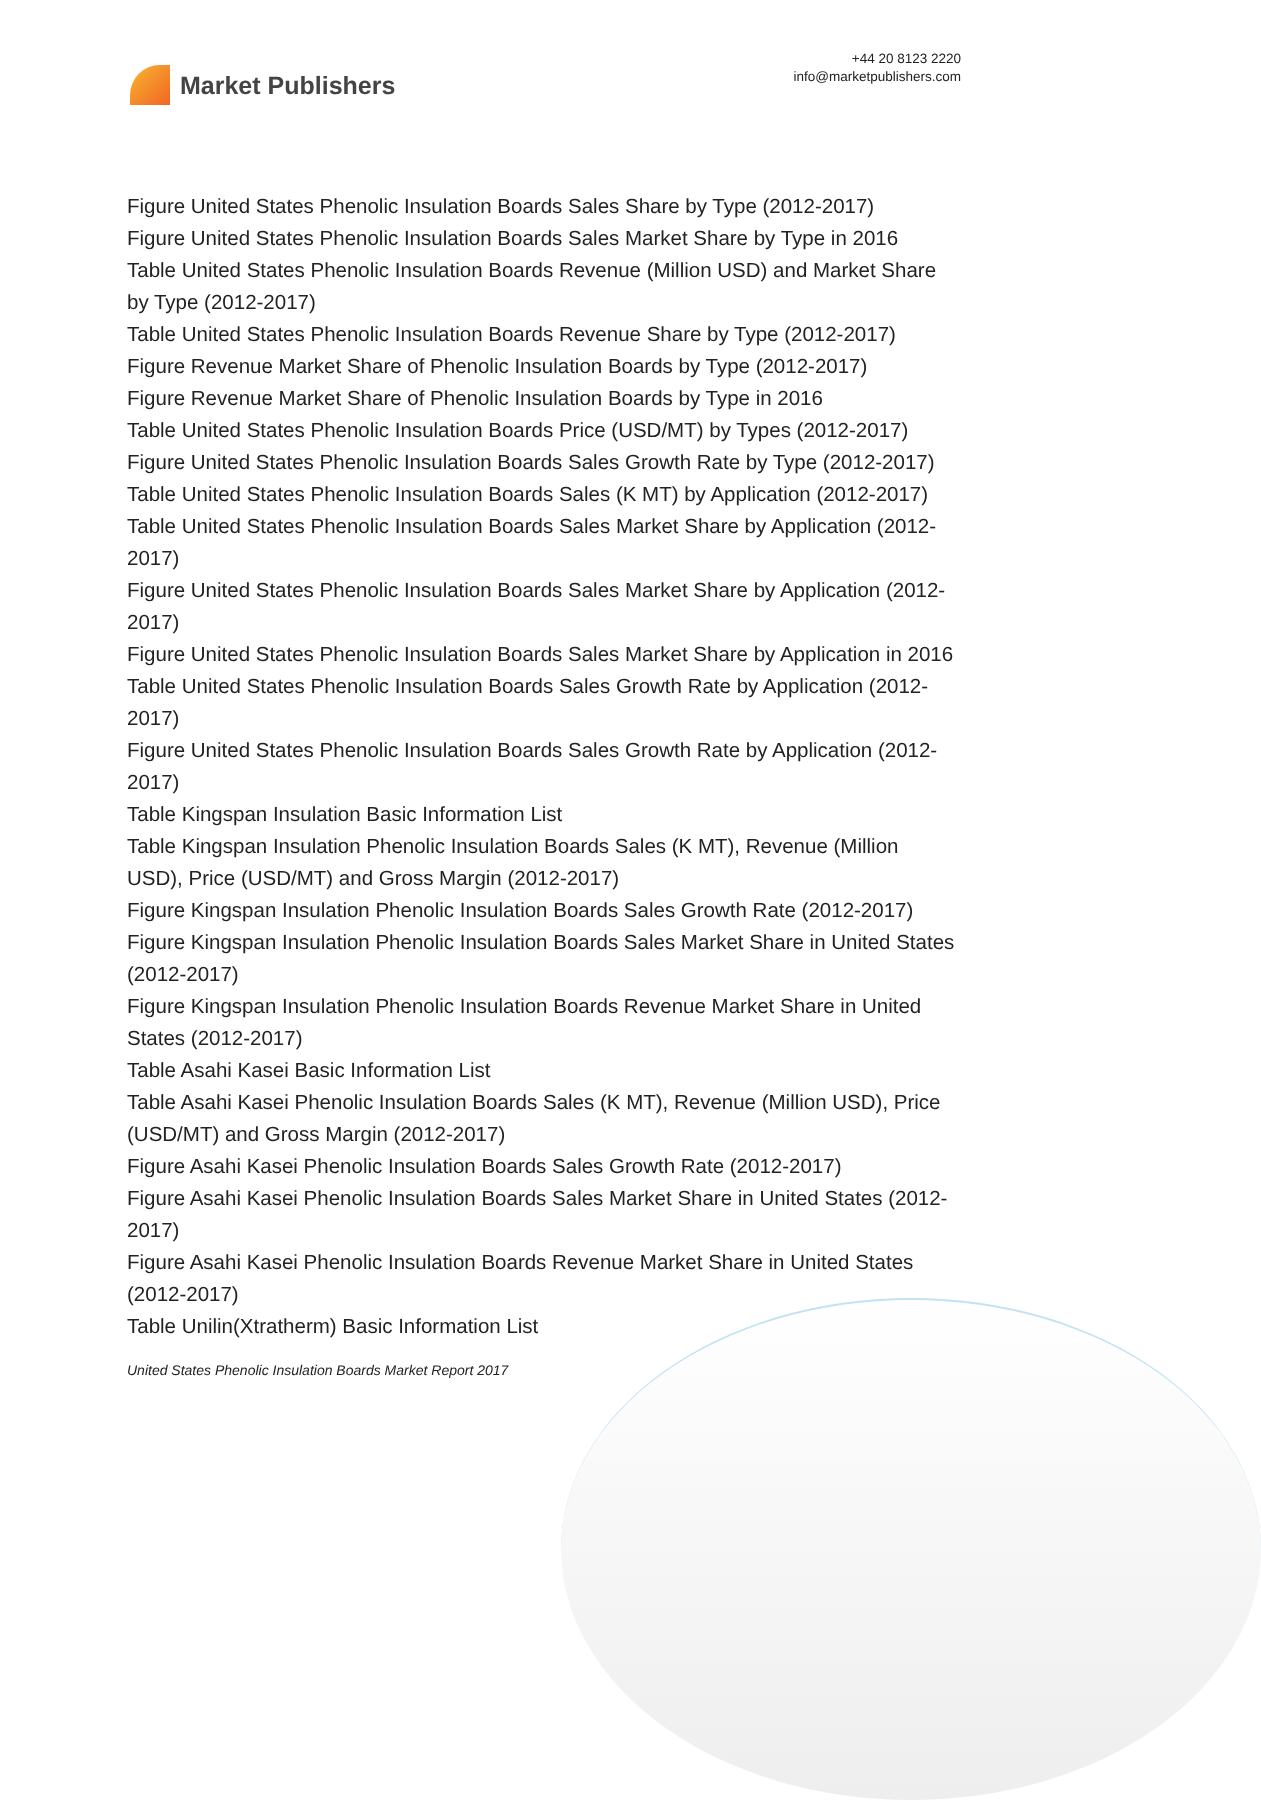Market Publishers
+44 20 8123 2220
info@marketpublishers.com
Figure United States Phenolic Insulation Boards Sales Share by Type (2012-2017)
Figure United States Phenolic Insulation Boards Sales Market Share by Type in 2016
Table United States Phenolic Insulation Boards Revenue (Million USD) and Market Share by Type (2012-2017)
Table United States Phenolic Insulation Boards Revenue Share by Type (2012-2017)
Figure Revenue Market Share of Phenolic Insulation Boards by Type (2012-2017)
Figure Revenue Market Share of Phenolic Insulation Boards by Type in 2016
Table United States Phenolic Insulation Boards Price (USD/MT) by Types (2012-2017)
Figure United States Phenolic Insulation Boards Sales Growth Rate by Type (2012-2017)
Table United States Phenolic Insulation Boards Sales (K MT) by Application (2012-2017)
Table United States Phenolic Insulation Boards Sales Market Share by Application (2012-2017)
Figure United States Phenolic Insulation Boards Sales Market Share by Application (2012-2017)
Figure United States Phenolic Insulation Boards Sales Market Share by Application in 2016
Table United States Phenolic Insulation Boards Sales Growth Rate by Application (2012-2017)
Figure United States Phenolic Insulation Boards Sales Growth Rate by Application (2012-2017)
Table Kingspan Insulation Basic Information List
Table Kingspan Insulation Phenolic Insulation Boards Sales (K MT), Revenue (Million USD), Price (USD/MT) and Gross Margin (2012-2017)
Figure Kingspan Insulation Phenolic Insulation Boards Sales Growth Rate (2012-2017)
Figure Kingspan Insulation Phenolic Insulation Boards Sales Market Share in United States (2012-2017)
Figure Kingspan Insulation Phenolic Insulation Boards Revenue Market Share in United States (2012-2017)
Table Asahi Kasei Basic Information List
Table Asahi Kasei Phenolic Insulation Boards Sales (K MT), Revenue (Million USD), Price (USD/MT) and Gross Margin (2012-2017)
Figure Asahi Kasei Phenolic Insulation Boards Sales Growth Rate (2012-2017)
Figure Asahi Kasei Phenolic Insulation Boards Sales Market Share in United States (2012-2017)
Figure Asahi Kasei Phenolic Insulation Boards Revenue Market Share in United States (2012-2017)
Table Unilin(Xtratherm) Basic Information List
United States Phenolic Insulation Boards Market Report 2017